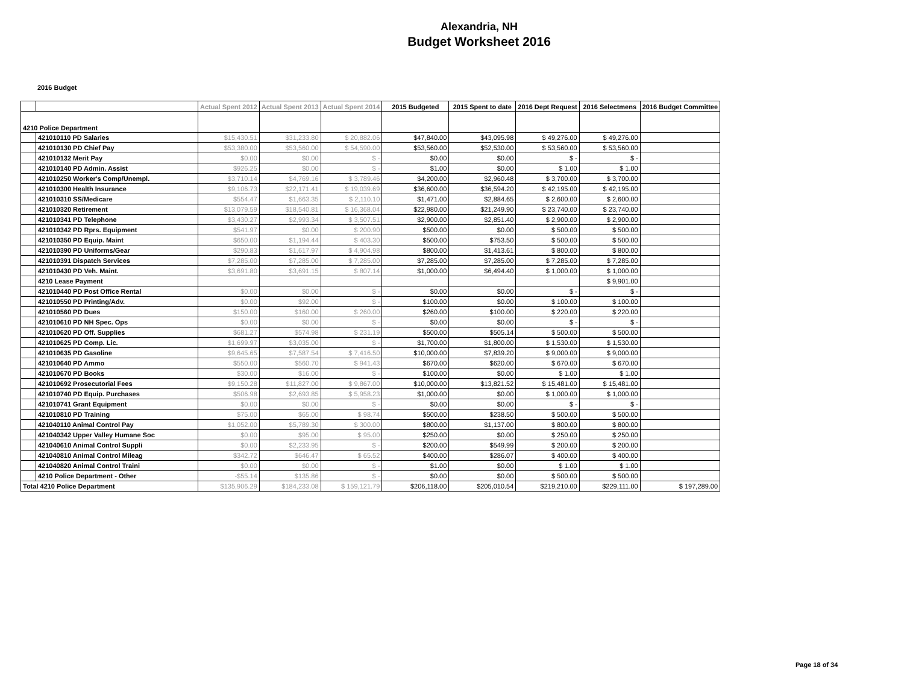Alexandria, NH
Budget Worksheet 2016
2016 Budget
| | | Actual Spent 2012 | Actual Spent 2013 | Actual Spent 2014 | 2015 Budgeted | 2015 Spent to date | 2016 Dept Request | 2016 Selectmens | 2016 Budget Committee |
| --- | --- | --- | --- | --- | --- | --- | --- | --- | --- |
| 4210 Police Department | | | | | | | | | |
| | 421010110 PD Salaries | $15,430.51 | $31,233.80 | $ 20,882.06 | $47,840.00 | $43,095.98 | $ 49,276.00 | $ 49,276.00 | |
| | 421010130 PD Chief Pay | $53,380.00 | $53,560.00 | $ 54,590.00 | $53,560.00 | $52,530.00 | $ 53,560.00 | $ 53,560.00 | |
| | 421010132 Merit Pay | $0.00 | $0.00 | $ - | $0.00 | $0.00 | $ - | $ - | |
| | 421010140 PD Admin. Assist | $926.25 | $0.00 | $ - | $1.00 | $0.00 | $ 1.00 | $ 1.00 | |
| | 421010250 Worker's Comp/Unempl. | $3,710.14 | $4,769.16 | $ 3,789.46 | $4,200.00 | $2,960.48 | $ 3,700.00 | $ 3,700.00 | |
| | 421010300 Health Insurance | $9,106.73 | $22,171.41 | $ 19,039.69 | $36,600.00 | $36,594.20 | $ 42,195.00 | $ 42,195.00 | |
| | 421010310 SS/Medicare | $554.47 | $1,663.35 | $ 2,110.10 | $1,471.00 | $2,884.65 | $ 2,600.00 | $ 2,600.00 | |
| | 421010320 Retirement | $13,079.59 | $18,540.81 | $ 16,368.04 | $22,980.00 | $21,249.90 | $ 23,740.00 | $ 23,740.00 | |
| | 421010341 PD Telephone | $3,430.27 | $2,993.34 | $ 3,507.51 | $2,900.00 | $2,851.40 | $ 2,900.00 | $ 2,900.00 | |
| | 421010342 PD Rprs. Equipment | $541.97 | $0.00 | $ 200.90 | $500.00 | $0.00 | $ 500.00 | $ 500.00 | |
| | 421010350 PD Equip. Maint | $650.00 | $1,194.44 | $ 403.30 | $500.00 | $753.50 | $ 500.00 | $ 500.00 | |
| | 421010390 PD Uniforms/Gear | $290.83 | $1,617.97 | $ 4,904.98 | $800.00 | $1,413.61 | $ 800.00 | $ 800.00 | |
| | 421010391 Dispatch Services | $7,285.00 | $7,285.00 | $ 7,285.00 | $7,285.00 | $7,285.00 | $ 7,285.00 | $ 7,285.00 | |
| | 421010430 PD Veh. Maint. | $3,691.80 | $3,691.15 | $ 807.14 | $1,000.00 | $6,494.40 | $ 1,000.00 | $ 1,000.00 | |
| | 4210 Lease Payment | | | | | | | $ 9,901.00 | |
| | 421010440 PD Post Office Rental | $0.00 | $0.00 | $ - | $0.00 | $0.00 | $ - | $ - | |
| | 421010550 PD Printing/Adv. | $0.00 | $92.00 | $ - | $100.00 | $0.00 | $ 100.00 | $ 100.00 | |
| | 421010560 PD Dues | $150.00 | $160.00 | $ 260.00 | $260.00 | $100.00 | $ 220.00 | $ 220.00 | |
| | 421010610 PD NH Spec. Ops | $0.00 | $0.00 | $ - | $0.00 | $0.00 | $ - | $ - | |
| | 421010620 PD Off. Supplies | $681.27 | $574.98 | $ 231.19 | $500.00 | $505.14 | $ 500.00 | $ 500.00 | |
| | 421010625 PD Comp. Lic. | $1,699.97 | $3,035.00 | $ - | $1,700.00 | $1,800.00 | $ 1,530.00 | $ 1,530.00 | |
| | 421010635 PD Gasoline | $9,645.65 | $7,587.54 | $ 7,416.50 | $10,000.00 | $7,839.20 | $ 9,000.00 | $ 9,000.00 | |
| | 421010640 PD Ammo | $550.00 | $560.70 | $ 941.43 | $670.00 | $620.00 | $ 670.00 | $ 670.00 | |
| | 421010670 PD Books | $30.00 | $16.00 | $ - | $100.00 | $0.00 | $ 1.00 | $ 1.00 | |
| | 421010692 Prosecutorial Fees | $9,150.28 | $11,827.00 | $ 9,867.00 | $10,000.00 | $13,821.52 | $ 15,481.00 | $ 15,481.00 | |
| | 421010740 PD Equip. Purchases | $506.98 | $2,693.85 | $ 5,958.23 | $1,000.00 | $0.00 | $ 1,000.00 | $ 1,000.00 | |
| | 421010741 Grant Equipment | $0.00 | $0.00 | $ - | $0.00 | $0.00 | $ - | $ - | |
| | 421010810 PD Training | $75.00 | $65.00 | $ 98.74 | $500.00 | $238.50 | $ 500.00 | $ 500.00 | |
| | 421040110 Animal Control Pay | $1,052.00 | $5,789.30 | $ 300.00 | $800.00 | $1,137.00 | $ 800.00 | $ 800.00 | |
| | 421040342 Upper Valley Humane Soc | $0.00 | $95.00 | $ 95.00 | $250.00 | $0.00 | $ 250.00 | $ 250.00 | |
| | 421040610 Animal Control Suppli | $0.00 | $2,233.95 | $ - | $200.00 | $549.99 | $ 200.00 | $ 200.00 | |
| | 421040810 Animal Control Mileag | $342.72 | $646.47 | $ 65.52 | $400.00 | $286.07 | $ 400.00 | $ 400.00 | |
| | 421040820 Animal Control Traini | $0.00 | $0.00 | $ - | $1.00 | $0.00 | $ 1.00 | $ 1.00 | |
| | 4210 Police Department - Other | -$55.14 | $135.86 | $ - | $0.00 | $0.00 | $ 500.00 | $ 500.00 | |
| Total 4210 Police Department | | $135,906.29 | $184,233.08 | $ 159,121.79 | $206,118.00 | $205,010.54 | $219,210.00 | $229,111.00 | $ 197,289.00 |
Page 18 of 34